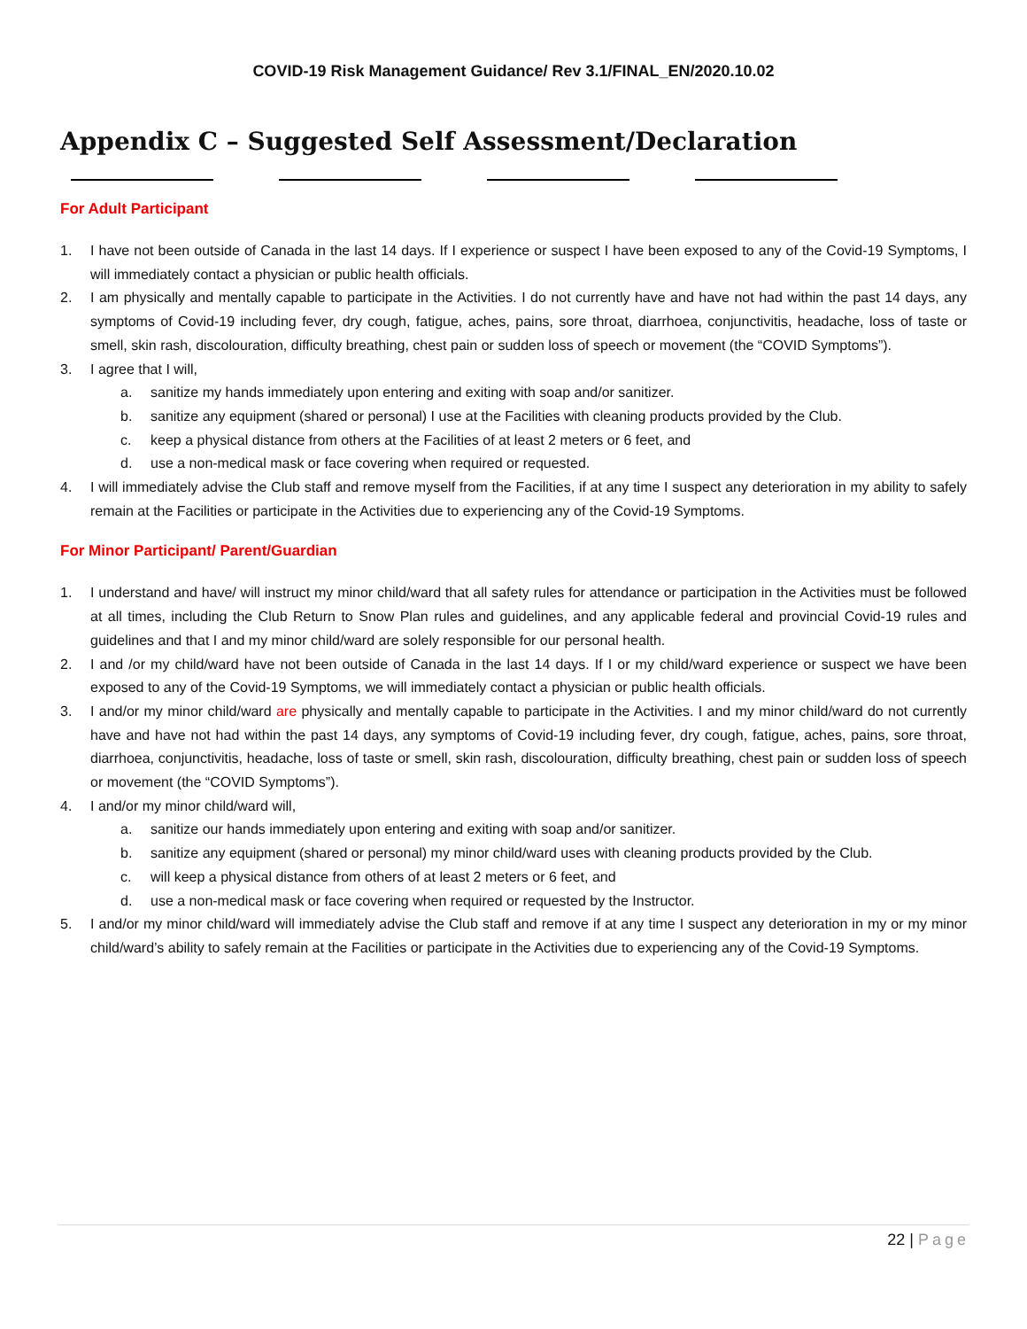COVID-19 Risk Management Guidance/ Rev 3.1/FINAL_EN/2020.10.02
Appendix C – Suggested Self Assessment/Declaration
For Adult Participant
1. I have not been outside of Canada in the last 14 days. If I experience or suspect I have been exposed to any of the Covid-19 Symptoms, I will immediately contact a physician or public health officials.
2. I am physically and mentally capable to participate in the Activities. I do not currently have and have not had within the past 14 days, any symptoms of Covid-19 including fever, dry cough, fatigue, aches, pains, sore throat, diarrhoea, conjunctivitis, headache, loss of taste or smell, skin rash, discolouration, difficulty breathing, chest pain or sudden loss of speech or movement (the “COVID Symptoms”).
3. I agree that I will,
a. sanitize my hands immediately upon entering and exiting with soap and/or sanitizer.
b. sanitize any equipment (shared or personal) I use at the Facilities with cleaning products provided by the Club.
c. keep a physical distance from others at the Facilities of at least 2 meters or 6 feet, and
d. use a non-medical mask or face covering when required or requested.
4. I will immediately advise the Club staff and remove myself from the Facilities, if at any time I suspect any deterioration in my ability to safely remain at the Facilities or participate in the Activities due to experiencing any of the Covid-19 Symptoms.
For Minor Participant/ Parent/Guardian
1. I understand and have/ will instruct my minor child/ward that all safety rules for attendance or participation in the Activities must be followed at all times, including the Club Return to Snow Plan rules and guidelines, and any applicable federal and provincial Covid-19 rules and guidelines and that I and my minor child/ward are solely responsible for our personal health.
2. I and /or my child/ward have not been outside of Canada in the last 14 days. If I or my child/ward experience or suspect we have been exposed to any of the Covid-19 Symptoms, we will immediately contact a physician or public health officials.
3. I and/or my minor child/ward are physically and mentally capable to participate in the Activities. I and my minor child/ward do not currently have and have not had within the past 14 days, any symptoms of Covid-19 including fever, dry cough, fatigue, aches, pains, sore throat, diarrhoea, conjunctivitis, headache, loss of taste or smell, skin rash, discolouration, difficulty breathing, chest pain or sudden loss of speech or movement (the “COVID Symptoms”).
4. I and/or my minor child/ward will,
a. sanitize our hands immediately upon entering and exiting with soap and/or sanitizer.
b. sanitize any equipment (shared or personal) my minor child/ward uses with cleaning products provided by the Club.
c. will keep a physical distance from others of at least 2 meters or 6 feet, and
d. use a non-medical mask or face covering when required or requested by the Instructor.
5. I and/or my minor child/ward will immediately advise the Club staff and remove if at any time I suspect any deterioration in my or my minor child/ward’s ability to safely remain at the Facilities or participate in the Activities due to experiencing any of the Covid-19 Symptoms.
22 | Page